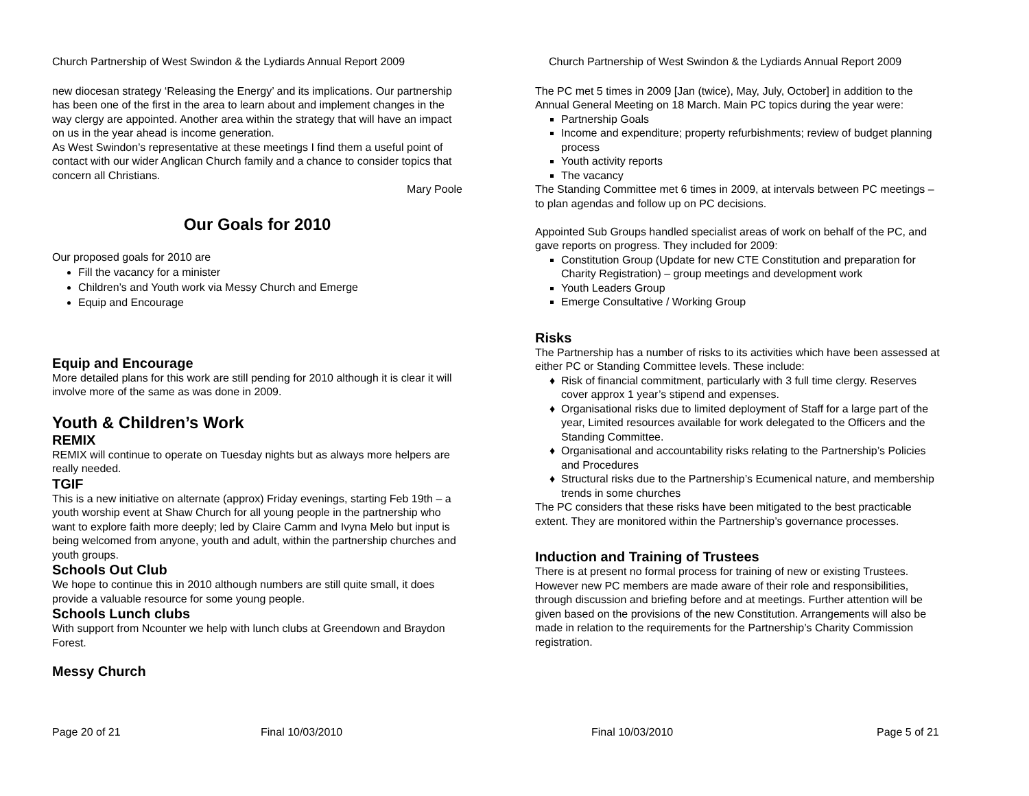Church Partnership of West Swindon & the Lydiards Annual Report 2009
new diocesan strategy ‘Releasing the Energy’ and its implications. Our partnership has been one of the first in the area to learn about and implement changes in the way clergy are appointed. Another area within the strategy that will have an impact on us in the year ahead is income generation.
As West Swindon’s representative at these meetings I find them a useful point of contact with our wider Anglican Church family and a chance to consider topics that concern all Christians.
Mary Poole
Our Goals for 2010
Our proposed goals for 2010 are
Fill the vacancy for a minister
Children’s and Youth work via Messy Church and Emerge
Equip and Encourage
Equip and Encourage
More detailed plans for this work are still pending for 2010 although it is clear it will involve more of the same as was done in 2009.
Youth & Children’s Work
REMIX
REMIX will continue to operate on Tuesday nights but as always more helpers are really needed.
TGIF
This is a new initiative on alternate (approx) Friday evenings, starting Feb 19th – a youth worship event at Shaw Church for all young people in the partnership who want to explore faith more deeply; led by Claire Camm and Ivyna Melo but input is being welcomed from anyone, youth and adult, within the partnership churches and youth groups.
Schools Out Club
We hope to continue this in 2010 although numbers are still quite small, it does provide a valuable resource for some young people.
Schools Lunch clubs
With support from Ncounter we help with lunch clubs at Greendown and Braydon Forest.
Messy Church
Page 20 of 21 Final 10/03/2010
Church Partnership of West Swindon & the Lydiards Annual Report 2009
The PC met 5 times in 2009 [Jan (twice), May, July, October] in addition to the Annual General Meeting on 18 March. Main PC topics during the year were:
Partnership Goals
Income and expenditure; property refurbishments; review of budget planning process
Youth activity reports
The vacancy
The Standing Committee met 6 times in 2009, at intervals between PC meetings – to plan agendas and follow up on PC decisions.
Appointed Sub Groups handled specialist areas of work on behalf of the PC, and gave reports on progress. They included for 2009:
Constitution Group (Update for new CTE Constitution and preparation for Charity Registration) – group meetings and development work
Youth Leaders Group
Emerge Consultative / Working Group
Risks
The Partnership has a number of risks to its activities which have been assessed at either PC or Standing Committee levels. These include:
Risk of financial commitment, particularly with 3 full time clergy. Reserves cover approx 1 year’s stipend and expenses.
Organisational risks due to limited deployment of Staff for a large part of the year, Limited resources available for work delegated to the Officers and the Standing Committee.
Organisational and accountability risks relating to the Partnership’s Policies and Procedures
Structural risks due to the Partnership’s Ecumenical nature, and membership trends in some churches
The PC considers that these risks have been mitigated to the best practicable extent. They are monitored within the Partnership’s governance processes.
Induction and Training of Trustees
There is at present no formal process for training of new or existing Trustees. However new PC members are made aware of their role and responsibilities, through discussion and briefing before and at meetings. Further attention will be given based on the provisions of the new Constitution. Arrangements will also be made in relation to the requirements for the Partnership’s Charity Commission registration.
Final 10/03/2010 Page 5 of 21